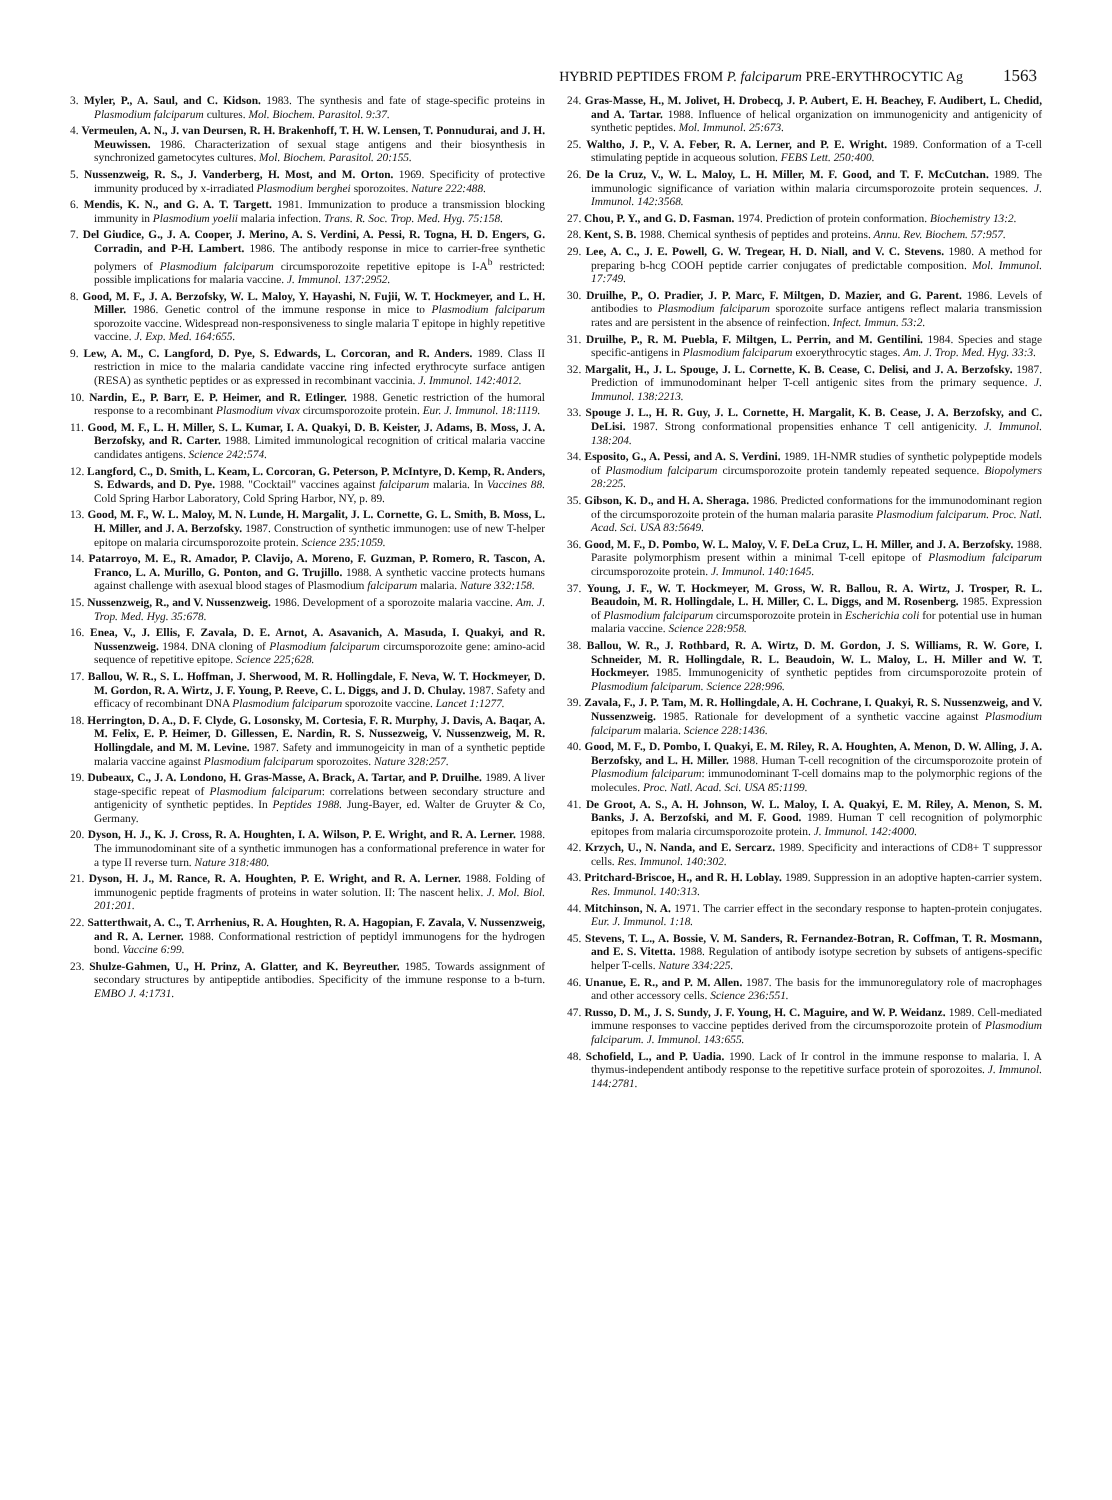HYBRID PEPTIDES FROM P. falciparum PRE-ERYTHROCYTIC Ag 1563
3. Myler, P., A. Saul, and C. Kidson. 1983. The synthesis and fate of stage-specific proteins in Plasmodium falciparum cultures. Mol. Biochem. Parasitol. 9:37.
4. Vermeulen, A. N., J. van Deursen, R. H. Brakenhoff, T. H. W. Lensen, T. Ponnudurai, and J. H. Meuwissen. 1986. Characterization of sexual stage antigens and their biosynthesis in synchronized gametocytes cultures. Mol. Biochem. Parasitol. 20:155.
5. Nussenzweig, R. S., J. Vanderberg, H. Most, and M. Orton. 1969. Specificity of protective immunity produced by x-irradiated Plasmodium berghei sporozoites. Nature 222:488.
6. Mendis, K. N., and G. A. T. Targett. 1981. Immunization to produce a transmission blocking immunity in Plasmodium yoelii malaria infection. Trans. R. Soc. Trop. Med. Hyg. 75:158.
7. Del Giudice, G., J. A. Cooper, J. Merino, A. S. Verdini, A. Pessi, R. Togna, H. D. Engers, G. Corradin, and P-H. Lambert. 1986. The antibody response in mice to carrier-free synthetic polymers of Plasmodium falciparum circumsporozoite repetitive epitope is I-A<sup>b</sup> restricted: possible implications for malaria vaccine. J. Immunol. 137:2952.
8. Good, M. F., J. A. Berzofsky, W. L. Maloy, Y. Hayashi, N. Fujii, W. T. Hockmeyer, and L. H. Miller. 1986. Genetic control of the immune response in mice to Plasmodium falciparum sporozoite vaccine. Widespread non-responsiveness to single malaria T epitope in highly repetitive vaccine. J. Exp. Med. 164:655.
9. Lew, A. M., C. Langford, D. Pye, S. Edwards, L. Corcoran, and R. Anders. 1989. Class II restriction in mice to the malaria candidate vaccine ring infected erythrocyte surface antigen (RESA) as synthetic peptides or as expressed in recombinant vaccinia. J. Immunol. 142:4012.
10. Nardin, E., P. Barr, E. P. Heimer, and R. Etlinger. 1988. Genetic restriction of the humoral response to a recombinant Plasmodium vivax circumsporozoite protein. Eur. J. Immunol. 18:1119.
11. Good, M. F., L. H. Miller, S. L. Kumar, I. A. Quakyi, D. B. Keister, J. Adams, B. Moss, J. A. Berzofsky, and R. Carter. 1988. Limited immunological recognition of critical malaria vaccine candidates antigens. Science 242:574.
12. Langford, C., D. Smith, L. Keam, L. Corcoran, G. Peterson, P. McIntyre, D. Kemp, R. Anders, S. Edwards, and D. Pye. 1988. "Cocktail" vaccines against falciparum malaria. In Vaccines 88. Cold Spring Harbor Laboratory, Cold Spring Harbor, NY, p. 89.
13. Good, M. F., W. L. Maloy, M. N. Lunde, H. Margalit, J. L. Cornette, G. L. Smith, B. Moss, L. H. Miller, and J. A. Berzofsky. 1987. Construction of synthetic immunogen: use of new T-helper epitope on malaria circumsporozoite protein. Science 235:1059.
14. Patarroyo, M. E., R. Amador, P. Clavijo, A. Moreno, F. Guzman, P. Romero, R. Tascon, A. Franco, L. A. Murillo, G. Ponton, and G. Trujillo. 1988. A synthetic vaccine protects humans against challenge with asexual blood stages of Plasmodium falciparum malaria. Nature 332:158.
15. Nussenzweig, R., and V. Nussenzweig. 1986. Development of a sporozoite malaria vaccine. Am. J. Trop. Med. Hyg. 35:678.
16. Enea, V., J. Ellis, F. Zavala, D. E. Arnot, A. Asavanich, A. Masuda, I. Quakyi, and R. Nussenzweig. 1984. DNA cloning of Plasmodium falciparum circumsporozoite gene: amino-acid sequence of repetitive epitope. Science 225;628.
17. Ballou, W. R., S. L. Hoffman, J. Sherwood, M. R. Hollingdale, F. Neva, W. T. Hockmeyer, D. M. Gordon, R. A. Wirtz, J. F. Young, P. Reeve, C. L. Diggs, and J. D. Chulay. 1987. Safety and efficacy of recombinant DNA Plasmodium falciparum sporozoite vaccine. Lancet 1:1277.
18. Herrington, D. A., D. F. Clyde, G. Losonsky, M. Cortesia, F. R. Murphy, J. Davis, A. Baqar, A. M. Felix, E. P. Heimer, D. Gillessen, E. Nardin, R. S. Nussezweig, V. Nussenzweig, M. R. Hollingdale, and M. M. Levine. 1987. Safety and immunogeicity in man of a synthetic peptide malaria vaccine against Plasmodium falciparum sporozoites. Nature 328:257.
19. Dubeaux, C., J. A. Londono, H. Gras-Masse, A. Brack, A. Tartar, and P. Druilhe. 1989. A liver stage-specific repeat of Plasmodium falciparum: correlations between secondary structure and antigenicity of synthetic peptides. In Peptides 1988. Jung-Bayer, ed. Walter de Gruyter & Co, Germany.
20. Dyson, H. J., K. J. Cross, R. A. Houghten, I. A. Wilson, P. E. Wright, and R. A. Lerner. 1988. The immunodominant site of a synthetic immunogen has a conformational preference in water for a type II reverse turn. Nature 318:480.
21. Dyson, H. J., M. Rance, R. A. Houghten, P. E. Wright, and R. A. Lerner. 1988. Folding of immunogenic peptide fragments of proteins in water solution. II: The nascent helix. J. Mol. Biol. 201:201.
22. Satterthwait, A. C., T. Arrhenius, R. A. Houghten, R. A. Hagopian, F. Zavala, V. Nussenzweig, and R. A. Lerner. 1988. Conformational restriction of peptidyl immunogens for the hydrogen bond. Vaccine 6:99.
23. Shulze-Gahmen, U., H. Prinz, A. Glatter, and K. Beyreuther. 1985. Towards assignment of secondary structures by antipeptide antibodies. Specificity of the immune response to a b-turn. EMBO J. 4:1731.
24. Gras-Masse, H., M. Jolivet, H. Drobecq, J. P. Aubert, E. H. Beachey, F. Audibert, L. Chedid, and A. Tartar. 1988. Influence of helical organization on immunogenicity and antigenicity of synthetic peptides. Mol. Immunol. 25:673.
25. Waltho, J. P., V. A. Feber, R. A. Lerner, and P. E. Wright. 1989. Conformation of a T-cell stimulating peptide in acqueous solution. FEBS Lett. 250:400.
26. De la Cruz, V., W. L. Maloy, L. H. Miller, M. F. Good, and T. F. McCutchan. 1989. The immunologic significance of variation within malaria circumsporozoite protein sequences. J. Immunol. 142:3568.
27. Chou, P. Y., and G. D. Fasman. 1974. Prediction of protein conformation. Biochemistry 13:2.
28. Kent, S. B. 1988. Chemical synthesis of peptides and proteins. Annu. Rev. Biochem. 57:957.
29. Lee, A. C., J. E. Powell, G. W. Tregear, H. D. Niall, and V. C. Stevens. 1980. A method for preparing b-hcg COOH peptide carrier conjugates of predictable composition. Mol. Immunol. 17:749.
30. Druilhe, P., O. Pradier, J. P. Marc, F. Miltgen, D. Mazier, and G. Parent. 1986. Levels of antibodies to Plasmodium falciparum sporozoite surface antigens reflect malaria transmission rates and are persistent in the absence of reinfection. Infect. Immun. 53:2.
31. Druilhe, P., R. M. Puebla, F. Miltgen, L. Perrin, and M. Gentilini. 1984. Species and stage specific-antigens in Plasmodium falciparum exoerythrocytic stages. Am. J. Trop. Med. Hyg. 33:3.
32. Margalit, H., J. L. Spouge, J. L. Cornette, K. B. Cease, C. Delisi, and J. A. Berzofsky. 1987. Prediction of immunodominant helper T-cell antigenic sites from the primary sequence. J. Immunol. 138:2213.
33. Spouge J. L., H. R. Guy, J. L. Cornette, H. Margalit, K. B. Cease, J. A. Berzofsky, and C. DeLisi. 1987. Strong conformational propensities enhance T cell antigenicity. J. Immunol. 138:204.
34. Esposito, G., A. Pessi, and A. S. Verdini. 1989. 1H-NMR studies of synthetic polypeptide models of Plasmodium falciparum circumsporozoite protein tandemly repeated sequence. Biopolymers 28:225.
35. Gibson, K. D., and H. A. Sheraga. 1986. Predicted conformations for the immunodominant region of the circumsporozoite protein of the human malaria parasite Plasmodium falciparum. Proc. Natl. Acad. Sci. USA 83:5649.
36. Good, M. F., D. Pombo, W. L. Maloy, V. F. DeLa Cruz, L. H. Miller, and J. A. Berzofsky. 1988. Parasite polymorphism present within a minimal T-cell epitope of Plasmodium falciparum circumsporozoite protein. J. Immunol. 140:1645.
37. Young, J. F., W. T. Hockmeyer, M. Gross, W. R. Ballou, R. A. Wirtz, J. Trosper, R. L. Beaudoin, M. R. Hollingdale, L. H. Miller, C. L. Diggs, and M. Rosenberg. 1985. Expression of Plasmodium falciparum circumsporozoite protein in Escherichia coli for potential use in human malaria vaccine. Science 228:958.
38. Ballou, W. R., J. Rothbard, R. A. Wirtz, D. M. Gordon, J. S. Williams, R. W. Gore, I. Schneider, M. R. Hollingdale, R. L. Beaudoin, W. L. Maloy, L. H. Miller and W. T. Hockmeyer. 1985. Immunogenicity of synthetic peptides from circumsporozoite protein of Plasmodium falciparum. Science 228:996.
39. Zavala, F., J. P. Tam, M. R. Hollingdale, A. H. Cochrane, I. Quakyi, R. S. Nussenzweig, and V. Nussenzweig. 1985. Rationale for development of a synthetic vaccine against Plasmodium falciparum malaria. Science 228:1436.
40. Good, M. F., D. Pombo, I. Quakyi, E. M. Riley, R. A. Houghten, A. Menon, D. W. Alling, J. A. Berzofsky, and L. H. Miller. 1988. Human T-cell recognition of the circumsporozoite protein of Plasmodium falciparum: immunodominant T-cell domains map to the polymorphic regions of the molecules. Proc. Natl. Acad. Sci. USA 85:1199.
41. De Groot, A. S., A. H. Johnson, W. L. Maloy, I. A. Quakyi, E. M. Riley, A. Menon, S. M. Banks, J. A. Berzofski, and M. F. Good. 1989. Human T cell recognition of polymorphic epitopes from malaria circumsporozoite protein. J. Immunol. 142:4000.
42. Krzych, U., N. Nanda, and E. Sercarz. 1989. Specificity and interactions of CD8+ T suppressor cells. Res. Immunol. 140:302.
43. Pritchard-Briscoe, H., and R. H. Loblay. 1989. Suppression in an adoptive hapten-carrier system. Res. Immunol. 140:313.
44. Mitchinson, N. A. 1971. The carrier effect in the secondary response to hapten-protein conjugates. Eur. J. Immunol. 1:18.
45. Stevens, T. L., A. Bossie, V. M. Sanders, R. Fernandez-Botran, R. Coffman, T. R. Mosmann, and E. S. Vitetta. 1988. Regulation of antibody isotype secretion by subsets of antigens-specific helper T-cells. Nature 334:225.
46. Unanue, E. R., and P. M. Allen. 1987. The basis for the immunoregulatory role of macrophages and other accessory cells. Science 236:551.
47. Russo, D. M., J. S. Sundy, J. F. Young, H. C. Maguire, and W. P. Weidanz. 1989. Cell-mediated immune responses to vaccine peptides derived from the circumsporozoite protein of Plasmodium falciparum. J. Immunol. 143:655.
48. Schofield, L., and P. Uadia. 1990. Lack of Ir control in the immune response to malaria. I. A thymus-independent antibody response to the repetitive surface protein of sporozoites. J. Immunol. 144:2781.